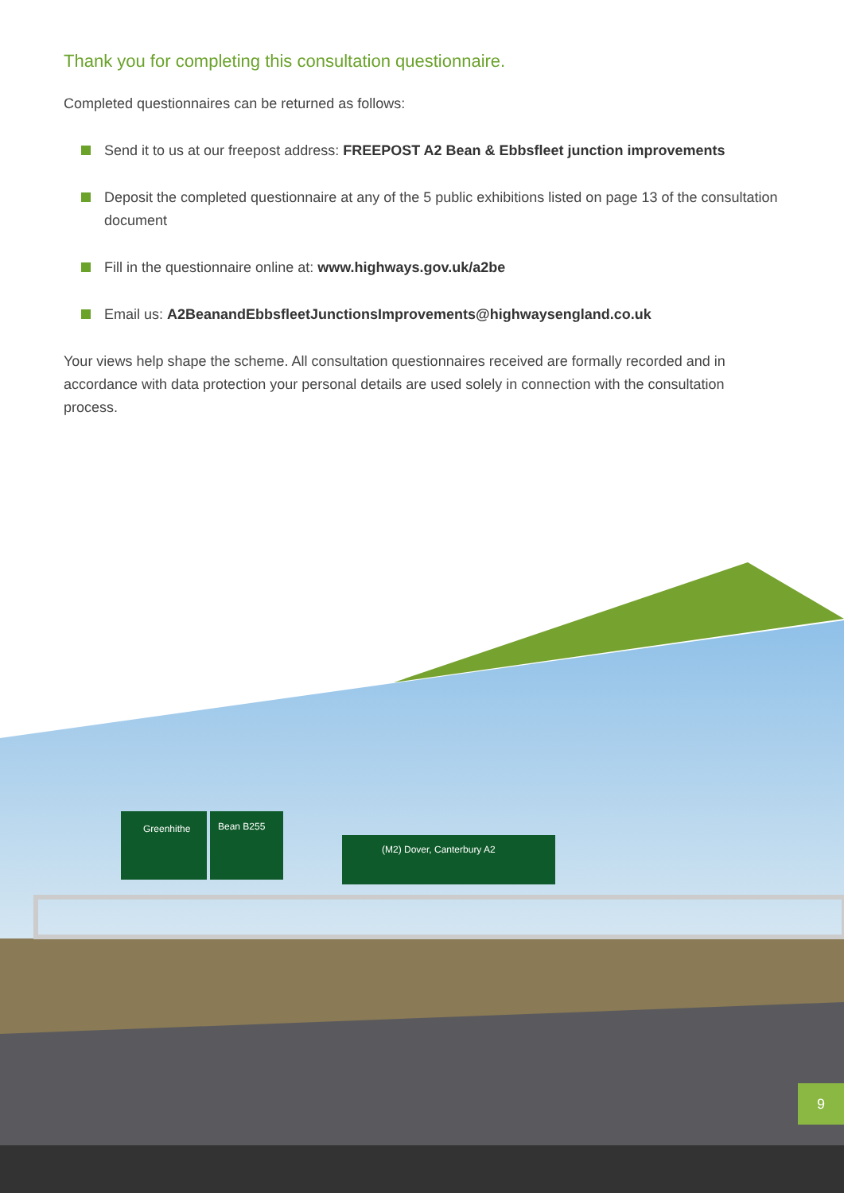Thank you for completing this consultation questionnaire.
Completed questionnaires can be returned as follows:
Send it to us at our freepost address: FREEPOST A2 Bean & Ebbsfleet junction improvements
Deposit the completed questionnaire at any of the 5 public exhibitions listed on page 13 of the consultation document
Fill in the questionnaire online at: www.highways.gov.uk/a2be
Email us: A2BeanandEbbsfleetJunctionsImprovements@highwaysengland.co.uk
Your views help shape the scheme. All consultation questionnaires received are formally recorded and in accordance with data protection your personal details are used solely in connection with the consultation process.
Greenhithe
Bean B255
(M2) Dover, Canterbury A2
9